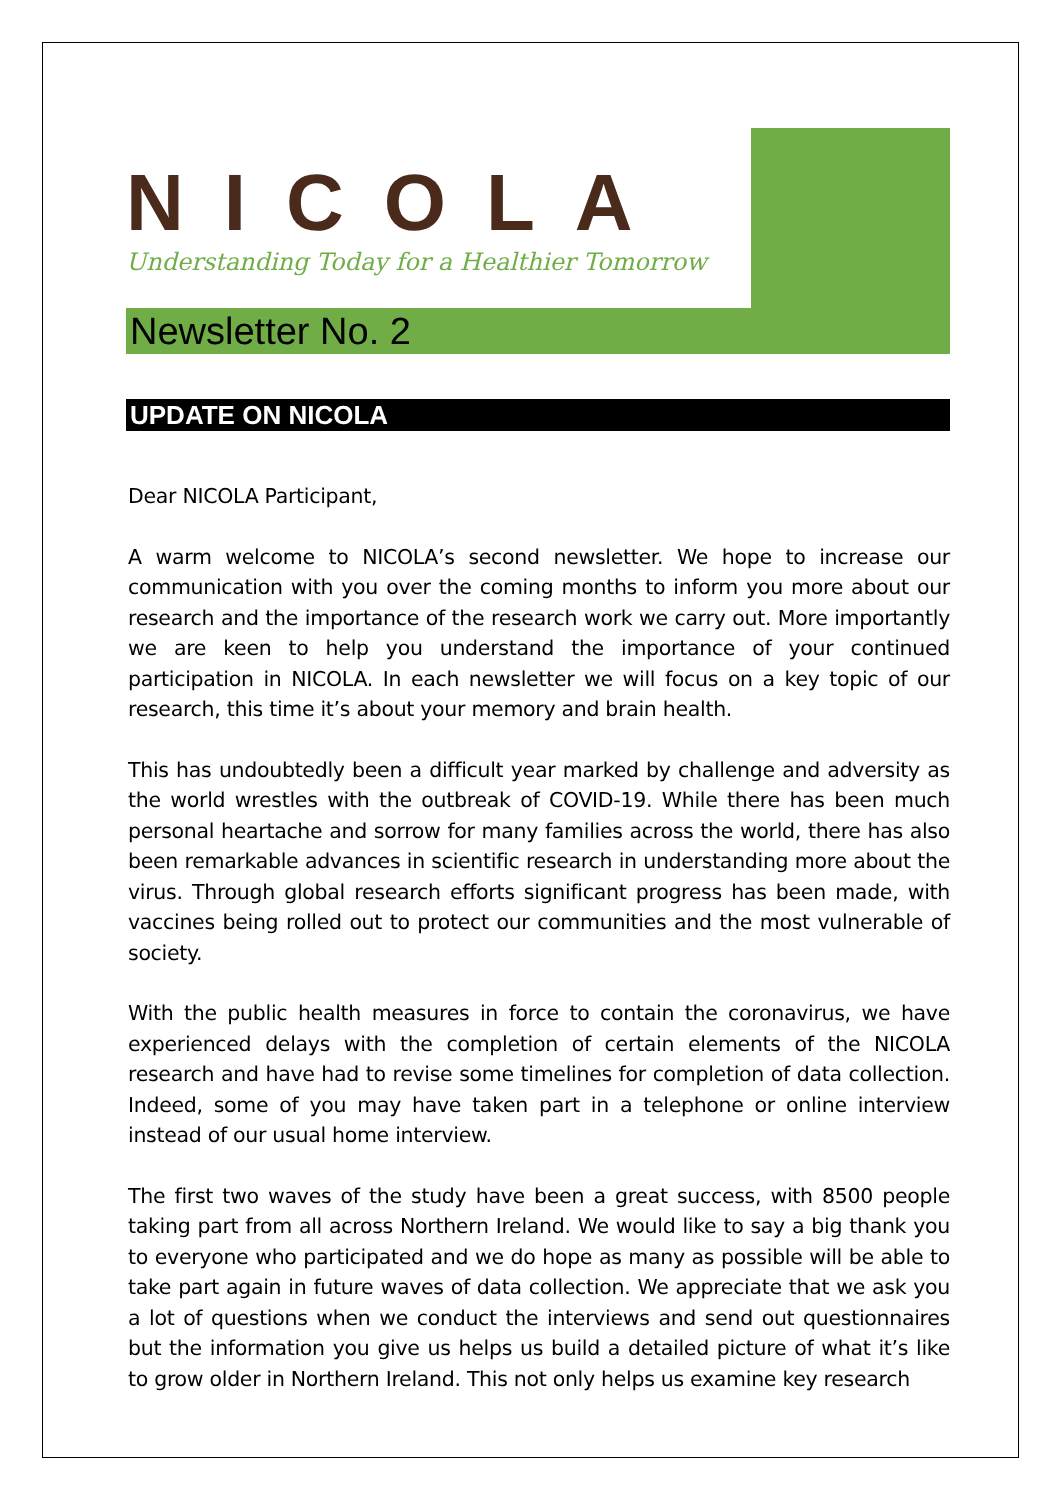NICOLA
Understanding Today for a Healthier Tomorrow
Newsletter No. 2
UPDATE ON NICOLA
Dear NICOLA Participant,
A warm welcome to NICOLA’s second newsletter. We hope to increase our communication with you over the coming months to inform you more about our research and the importance of the research work we carry out. More importantly we are keen to help you understand the importance of your continued participation in NICOLA. In each newsletter we will focus on a key topic of our research, this time it’s about your memory and brain health.
This has undoubtedly been a difficult year marked by challenge and adversity as the world wrestles with the outbreak of COVID-19. While there has been much personal heartache and sorrow for many families across the world, there has also been remarkable advances in scientific research in understanding more about the virus. Through global research efforts significant progress has been made, with vaccines being rolled out to protect our communities and the most vulnerable of society.
With the public health measures in force to contain the coronavirus, we have experienced delays with the completion of certain elements of the NICOLA research and have had to revise some timelines for completion of data collection. Indeed, some of you may have taken part in a telephone or online interview instead of our usual home interview.
The first two waves of the study have been a great success, with 8500 people taking part from all across Northern Ireland. We would like to say a big thank you to everyone who participated and we do hope as many as possible will be able to take part again in future waves of data collection. We appreciate that we ask you a lot of questions when we conduct the interviews and send out questionnaires but the information you give us helps us build a detailed picture of what it’s like to grow older in Northern Ireland. This not only helps us examine key research